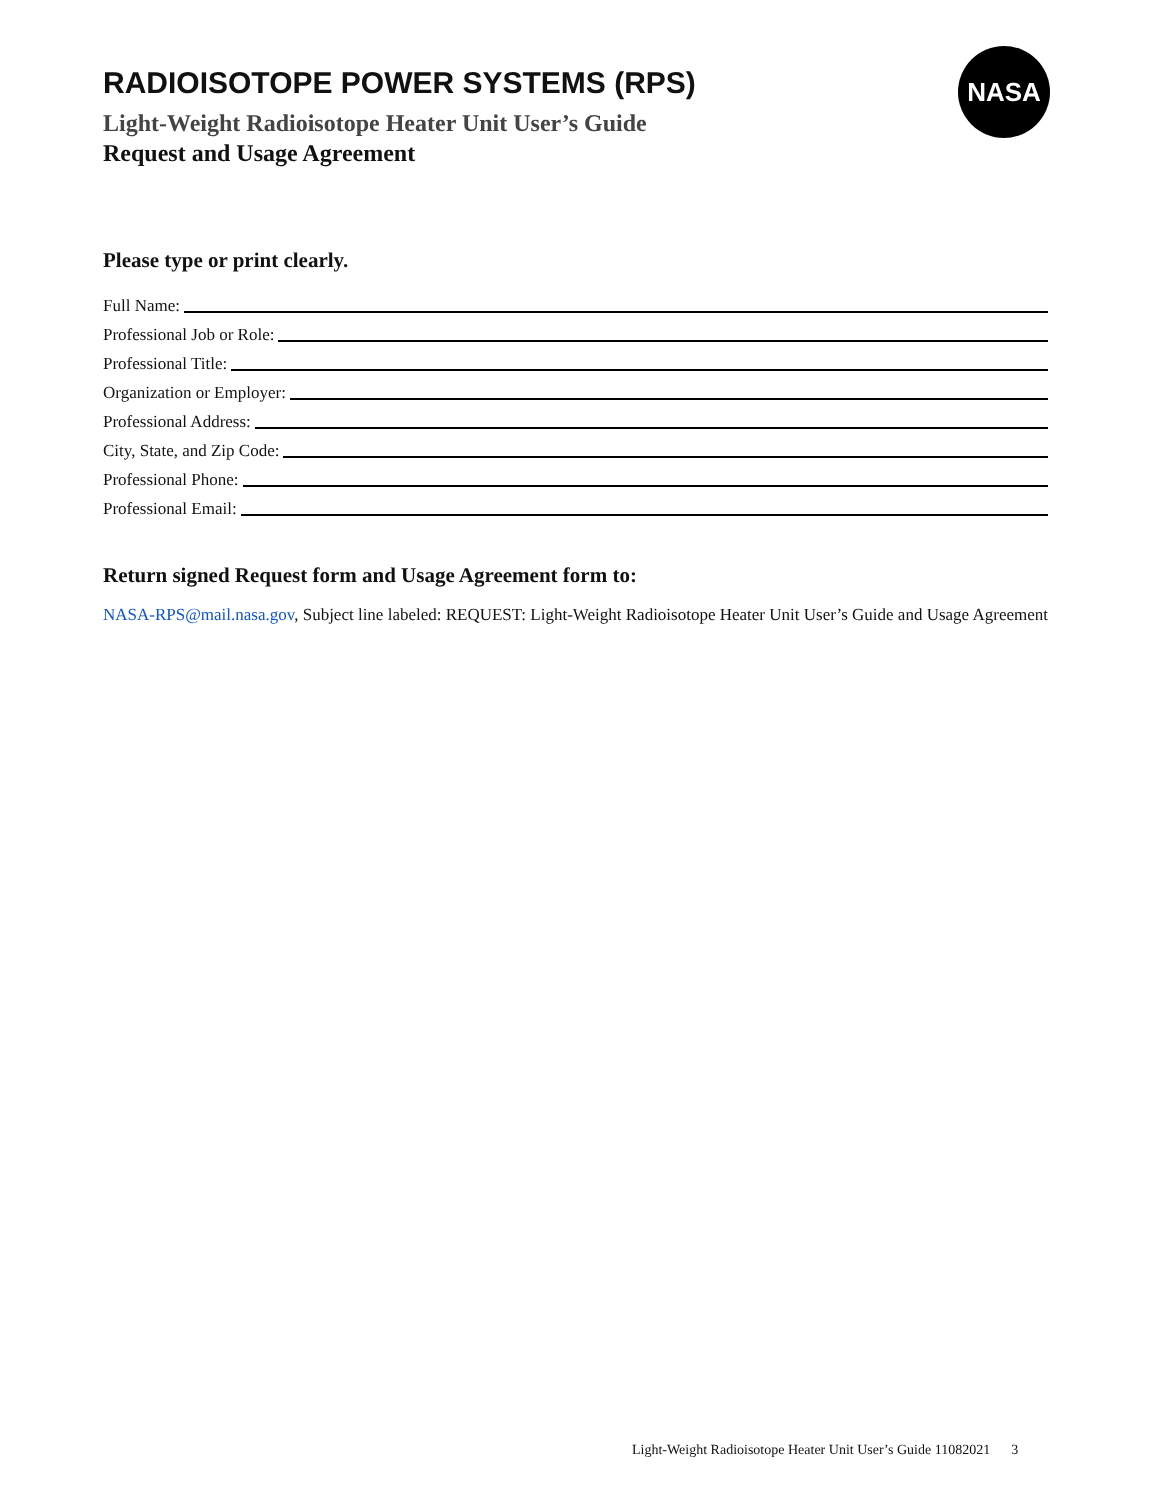RADIOISOTOPE POWER SYSTEMS (RPS)
Light-Weight Radioisotope Heater Unit User’s Guide
Request and Usage Agreement
NASA
Please type or print clearly.
Full Name:
Professional Job or Role:
Professional Title:
Organization or Employer:
Professional Address:
City, State, and Zip Code:
Professional Phone:
Professional Email:
Return signed Request form and Usage Agreement form to:
NASA-RPS@mail.nasa.gov, Subject line labeled: REQUEST: Light-Weight Radioisotope Heater Unit User’s Guide and Usage Agreement
Light-Weight Radioisotope Heater Unit User’s Guide 11082021 3